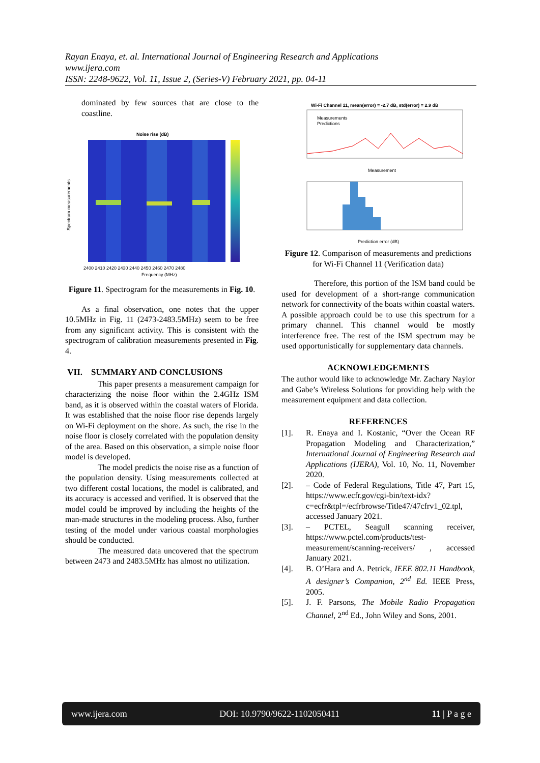Rayan Enaya, et. al. International Journal of Engineering Research and Applications
www.ijera.com
ISSN: 2248-9622, Vol. 11, Issue 2, (Series-V) February 2021, pp. 04-11
dominated by few sources that are close to the coastline.
Noise rise (dB)
Frequency (MHz)
2400 2410 2420 2430 2440 2450 2460 2470 2480
Spectrum measurements
Figure 11. Spectrogram for the measurements in Fig. 10.
As a final observation, one notes that the upper 10.5MHz in Fig. 11 (2473-2483.5MHz) seem to be free from any significant activity. This is consistent with the spectrogram of calibration measurements presented in Fig. 4.
VII. SUMMARY AND CONCLUSIONS
This paper presents a measurement campaign for characterizing the noise floor within the 2.4GHz ISM band, as it is observed within the coastal waters of Florida. It was established that the noise floor rise depends largely on Wi-Fi deployment on the shore. As such, the rise in the noise floor is closely correlated with the population density of the area. Based on this observation, a simple noise floor model is developed.
The model predicts the noise rise as a function of the population density. Using measurements collected at two different costal locations, the model is calibrated, and its accuracy is accessed and verified. It is observed that the model could be improved by including the heights of the man-made structures in the modeling process. Also, further testing of the model under various coastal morphologies should be conducted.
The measured data uncovered that the spectrum between 2473 and 2483.5MHz has almost no utilization.
Wi-Fi Channel 11, mean(error) = -2.7 dB, std(error) = 2.9 dB
Measurements
Predictions
Measurement
Prediction error (dB)
Figure 12. Comparison of measurements and predictions for Wi-Fi Channel 11 (Verification data)
Therefore, this portion of the ISM band could be used for development of a short-range communication network for connectivity of the boats within coastal waters. A possible approach could be to use this spectrum for a primary channel. This channel would be mostly interference free. The rest of the ISM spectrum may be used opportunistically for supplementary data channels.
ACKNOWLEDGEMENTS
The author would like to acknowledge Mr. Zachary Naylor and Gabe’s Wireless Solutions for providing help with the measurement equipment and data collection.
REFERENCES
[1]. R. Enaya and I. Kostanic, “Over the Ocean RF Propagation Modeling and Characterization,” International Journal of Engineering Research and Applications (IJERA), Vol. 10, No. 11, November 2020.
[2]. – Code of Federal Regulations, Title 47, Part 15, https://www.ecfr.gov/cgi-bin/text-idx?c=ecfr&tpl=/ecfrbrowse/Title47/47cfrv1_02.tpl, accessed January 2021.
[3]. – PCTEL, Seagull scanning receiver, https://www.pctel.com/products/test-measurement/scanning-receivers/ , accessed January 2021.
[4]. B. O’Hara and A. Petrick, IEEE 802.11 Handbook, A designer’s Companion, 2<sup>nd</sup> Ed. IEEE Press, 2005.
[5]. J. F. Parsons, The Mobile Radio Propagation Channel, 2<sup>nd</sup> Ed., John Wiley and Sons, 2001.
www.ijera.com DOI: 10.9790/9622-1102050411 11 | P a g e